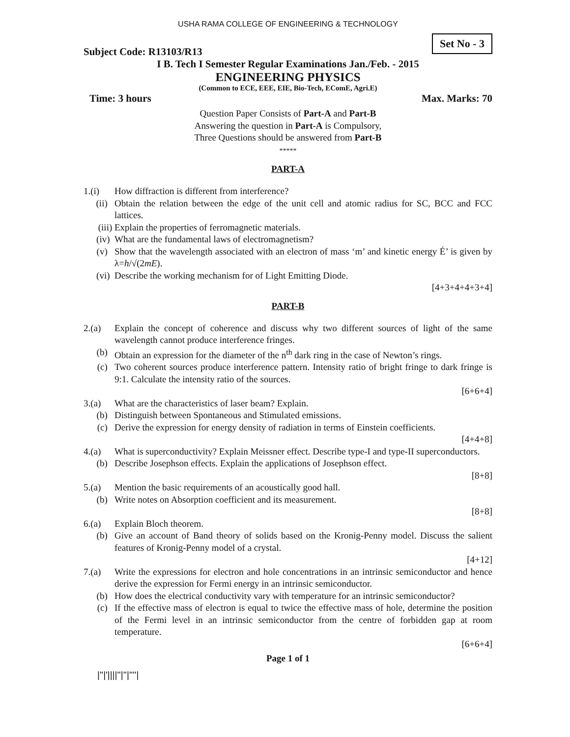USHA RAMA COLLEGE OF ENGINEERING & TECHNOLOGY
Subject Code: R13103/R13 Set No - 3
I B. Tech I Semester Regular Examinations Jan./Feb. - 2015
ENGINEERING PHYSICS
(Common to ECE, EEE, EIE, Bio-Tech, EComE, Agri.E)
Time: 3 hours Max. Marks: 70
Question Paper Consists of Part-A and Part-B
Answering the question in Part-A is Compulsory,
Three Questions should be answered from Part-B
*****
PART-A
1.(i) How diffraction is different from interference?
(ii) Obtain the relation between the edge of the unit cell and atomic radius for SC, BCC and FCC lattices.
(iii) Explain the properties of ferromagnetic materials.
(iv) What are the fundamental laws of electromagnetism?
(v) Show that the wavelength associated with an electron of mass ‘m’ and kinetic energy É’ is given by λ=h/√(2mE).
(vi) Describe the working mechanism for of Light Emitting Diode.
[4+3+4+4+3+4]
PART-B
2.(a) Explain the concept of coherence and discuss why two different sources of light of the same wavelength cannot produce interference fringes.
(b) Obtain an expression for the diameter of the n<sup>th</sup> dark ring in the case of Newton’s rings.
(c) Two coherent sources produce interference pattern. Intensity ratio of bright fringe to dark fringe is 9:1. Calculate the intensity ratio of the sources.
[6+6+4]
3.(a) What are the characteristics of laser beam? Explain.
(b) Distinguish between Spontaneous and Stimulated emissions.
(c) Derive the expression for energy density of radiation in terms of Einstein coefficients.
[4+4+8]
4.(a) What is superconductivity? Explain Meissner effect. Describe type-I and type-II superconductors.
(b) Describe Josephson effects. Explain the applications of Josephson effect.
[8+8]
5.(a) Mention the basic requirements of an acoustically good hall.
(b) Write notes on Absorption coefficient and its measurement.
[8+8]
6.(a) Explain Bloch theorem.
(b) Give an account of Band theory of solids based on the Kronig-Penny model. Discuss the salient features of Kronig-Penny model of a crystal.
[4+12]
7.(a) Write the expressions for electron and hole concentrations in an intrinsic semiconductor and hence derive the expression for Fermi energy in an intrinsic semiconductor.
(b) How does the electrical conductivity vary with temperature for an intrinsic semiconductor?
(c) If the effective mass of electron is equal to twice the effective mass of hole, determine the position of the Fermi level in an intrinsic semiconductor from the centre of forbidden gap at room temperature.
[6+6+4]
Page 1 of 1
|''|'||||''|''|''''|